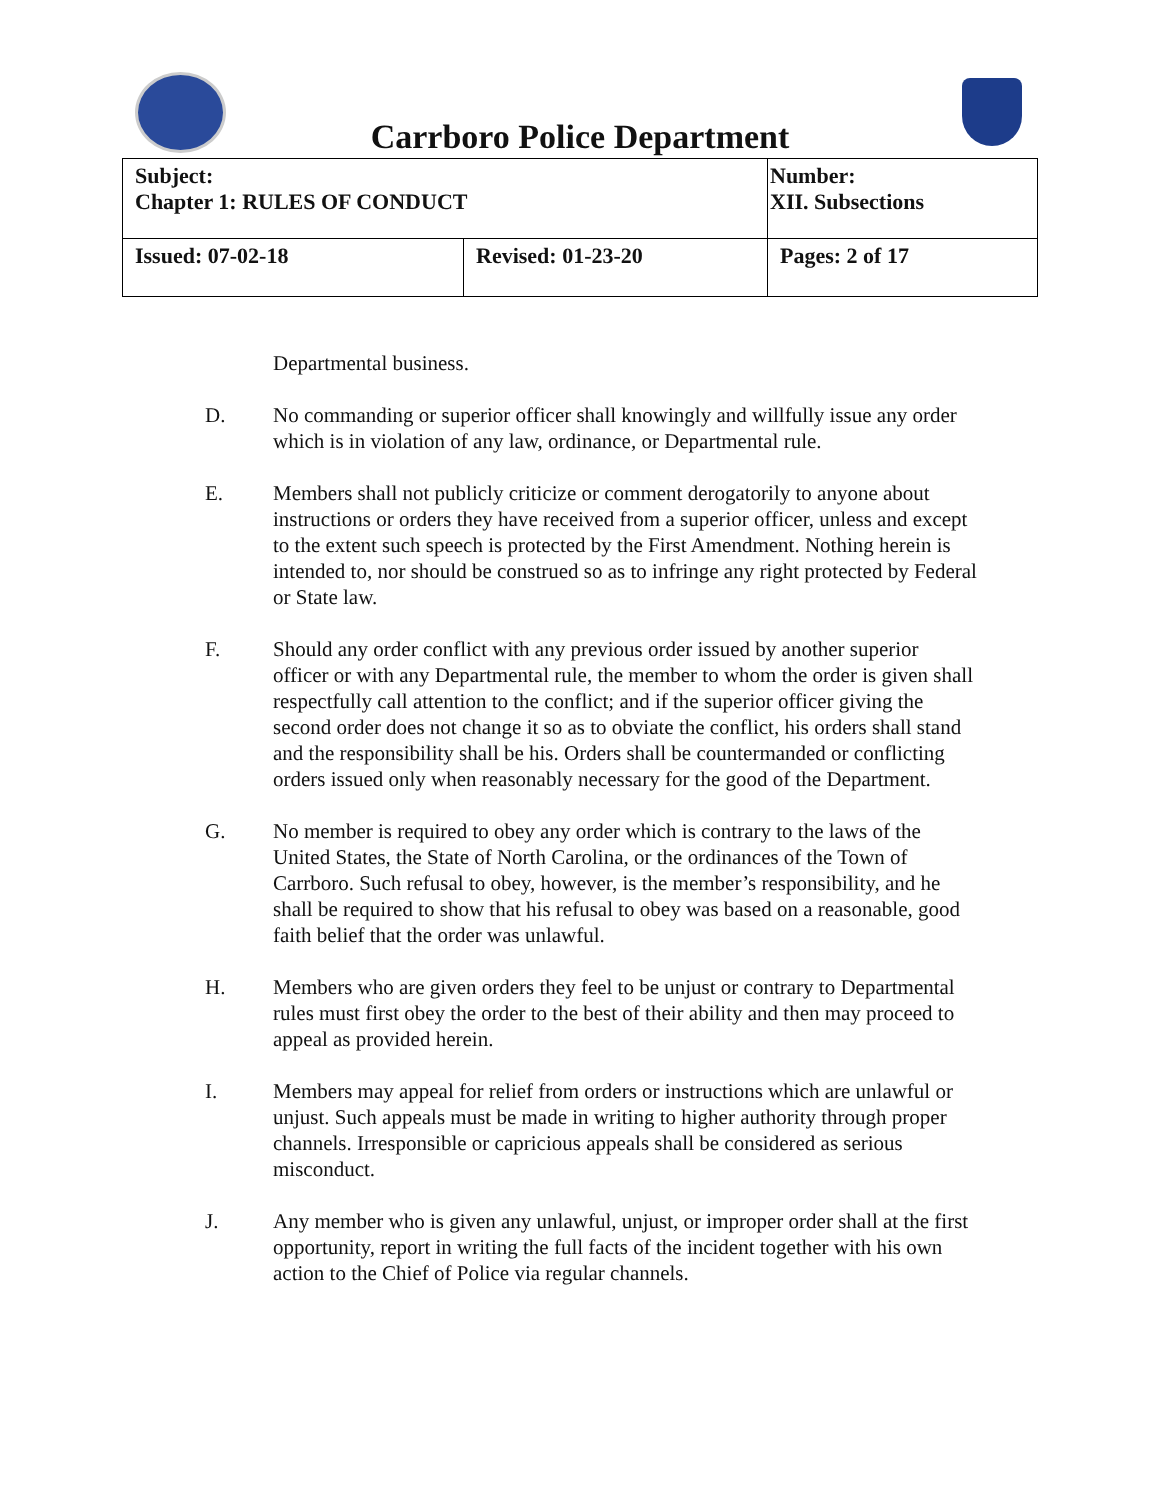Carrboro Police Department
| Subject: Chapter 1: RULES OF CONDUCT | | Number: XII. Subsections |
| Issued: 07-02-18 | Revised: 01-23-20 | Pages: 2 of 17 |
Departmental business.
D. No commanding or superior officer shall knowingly and willfully issue any order which is in violation of any law, ordinance, or Departmental rule.
E. Members shall not publicly criticize or comment derogatorily to anyone about instructions or orders they have received from a superior officer, unless and except to the extent such speech is protected by the First Amendment. Nothing herein is intended to, nor should be construed so as to infringe any right protected by Federal or State law.
F. Should any order conflict with any previous order issued by another superior officer or with any Departmental rule, the member to whom the order is given shall respectfully call attention to the conflict; and if the superior officer giving the second order does not change it so as to obviate the conflict, his orders shall stand and the responsibility shall be his. Orders shall be countermanded or conflicting orders issued only when reasonably necessary for the good of the Department.
G. No member is required to obey any order which is contrary to the laws of the United States, the State of North Carolina, or the ordinances of the Town of Carrboro. Such refusal to obey, however, is the member’s responsibility, and he shall be required to show that his refusal to obey was based on a reasonable, good faith belief that the order was unlawful.
H. Members who are given orders they feel to be unjust or contrary to Departmental rules must first obey the order to the best of their ability and then may proceed to appeal as provided herein.
I. Members may appeal for relief from orders or instructions which are unlawful or unjust. Such appeals must be made in writing to higher authority through proper channels. Irresponsible or capricious appeals shall be considered as serious misconduct.
J. Any member who is given any unlawful, unjust, or improper order shall at the first opportunity, report in writing the full facts of the incident together with his own action to the Chief of Police via regular channels.